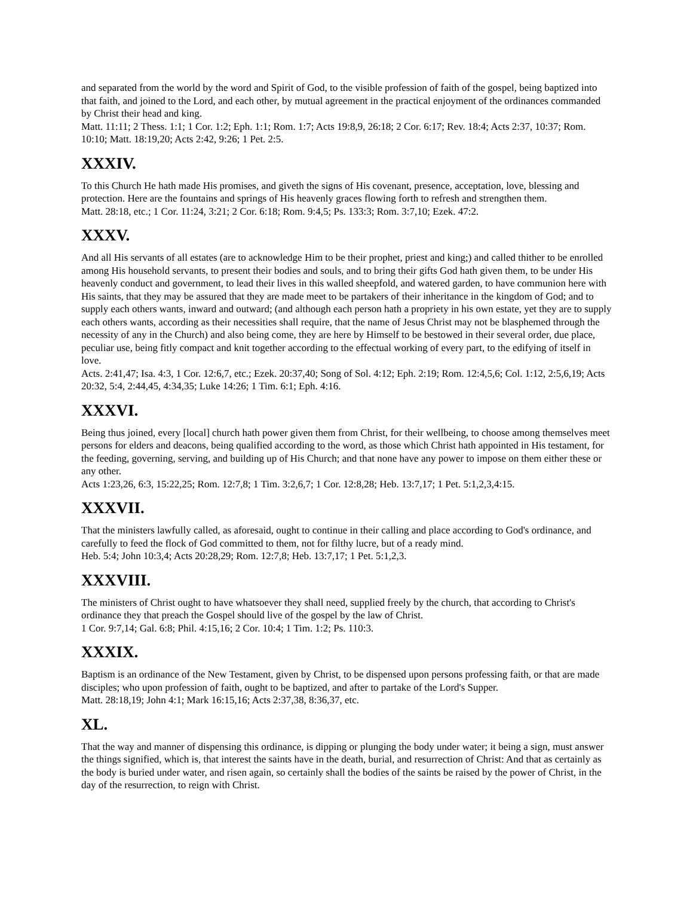and separated from the world by the word and Spirit of God, to the visible profession of faith of the gospel, being baptized into that faith, and joined to the Lord, and each other, by mutual agreement in the practical enjoyment of the ordinances commanded by Christ their head and king.
Matt. 11:11; 2 Thess. 1:1; 1 Cor. 1:2; Eph. 1:1; Rom. 1:7; Acts 19:8,9, 26:18; 2 Cor. 6:17; Rev. 18:4; Acts 2:37, 10:37; Rom. 10:10; Matt. 18:19,20; Acts 2:42, 9:26; 1 Pet. 2:5.
XXXIV.
To this Church He hath made His promises, and giveth the signs of His covenant, presence, acceptation, love, blessing and protection. Here are the fountains and springs of His heavenly graces flowing forth to refresh and strengthen them.
Matt. 28:18, etc.; 1 Cor. 11:24, 3:21; 2 Cor. 6:18; Rom. 9:4,5; Ps. 133:3; Rom. 3:7,10; Ezek. 47:2.
XXXV.
And all His servants of all estates (are to acknowledge Him to be their prophet, priest and king;) and called thither to be enrolled among His household servants, to present their bodies and souls, and to bring their gifts God hath given them, to be under His heavenly conduct and government, to lead their lives in this walled sheepfold, and watered garden, to have communion here with His saints, that they may be assured that they are made meet to be partakers of their inheritance in the kingdom of God; and to supply each others wants, inward and outward; (and although each person hath a propriety in his own estate, yet they are to supply each others wants, according as their necessities shall require, that the name of Jesus Christ may not be blasphemed through the necessity of any in the Church) and also being come, they are here by Himself to be bestowed in their several order, due place, peculiar use, being fitly compact and knit together according to the effectual working of every part, to the edifying of itself in love.
Acts. 2:41,47; Isa. 4:3, 1 Cor. 12:6,7, etc.; Ezek. 20:37,40; Song of Sol. 4:12; Eph. 2:19; Rom. 12:4,5,6; Col. 1:12, 2:5,6,19; Acts 20:32, 5:4, 2:44,45, 4:34,35; Luke 14:26; 1 Tim. 6:1; Eph. 4:16.
XXXVI.
Being thus joined, every [local] church hath power given them from Christ, for their wellbeing, to choose among themselves meet persons for elders and deacons, being qualified according to the word, as those which Christ hath appointed in His testament, for the feeding, governing, serving, and building up of His Church; and that none have any power to impose on them either these or any other.
Acts 1:23,26, 6:3, 15:22,25; Rom. 12:7,8; 1 Tim. 3:2,6,7; 1 Cor. 12:8,28; Heb. 13:7,17; 1 Pet. 5:1,2,3,4:15.
XXXVII.
That the ministers lawfully called, as aforesaid, ought to continue in their calling and place according to God's ordinance, and carefully to feed the flock of God committed to them, not for filthy lucre, but of a ready mind.
Heb. 5:4; John 10:3,4; Acts 20:28,29; Rom. 12:7,8; Heb. 13:7,17; 1 Pet. 5:1,2,3.
XXXVIII.
The ministers of Christ ought to have whatsoever they shall need, supplied freely by the church, that according to Christ's ordinance they that preach the Gospel should live of the gospel by the law of Christ.
1 Cor. 9:7,14; Gal. 6:8; Phil. 4:15,16; 2 Cor. 10:4; 1 Tim. 1:2; Ps. 110:3.
XXXIX.
Baptism is an ordinance of the New Testament, given by Christ, to be dispensed upon persons professing faith, or that are made disciples; who upon profession of faith, ought to be baptized, and after to partake of the Lord's Supper.
Matt. 28:18,19; John 4:1; Mark 16:15,16; Acts 2:37,38, 8:36,37, etc.
XL.
That the way and manner of dispensing this ordinance, is dipping or plunging the body under water; it being a sign, must answer the things signified, which is, that interest the saints have in the death, burial, and resurrection of Christ: And that as certainly as the body is buried under water, and risen again, so certainly shall the bodies of the saints be raised by the power of Christ, in the day of the resurrection, to reign with Christ.